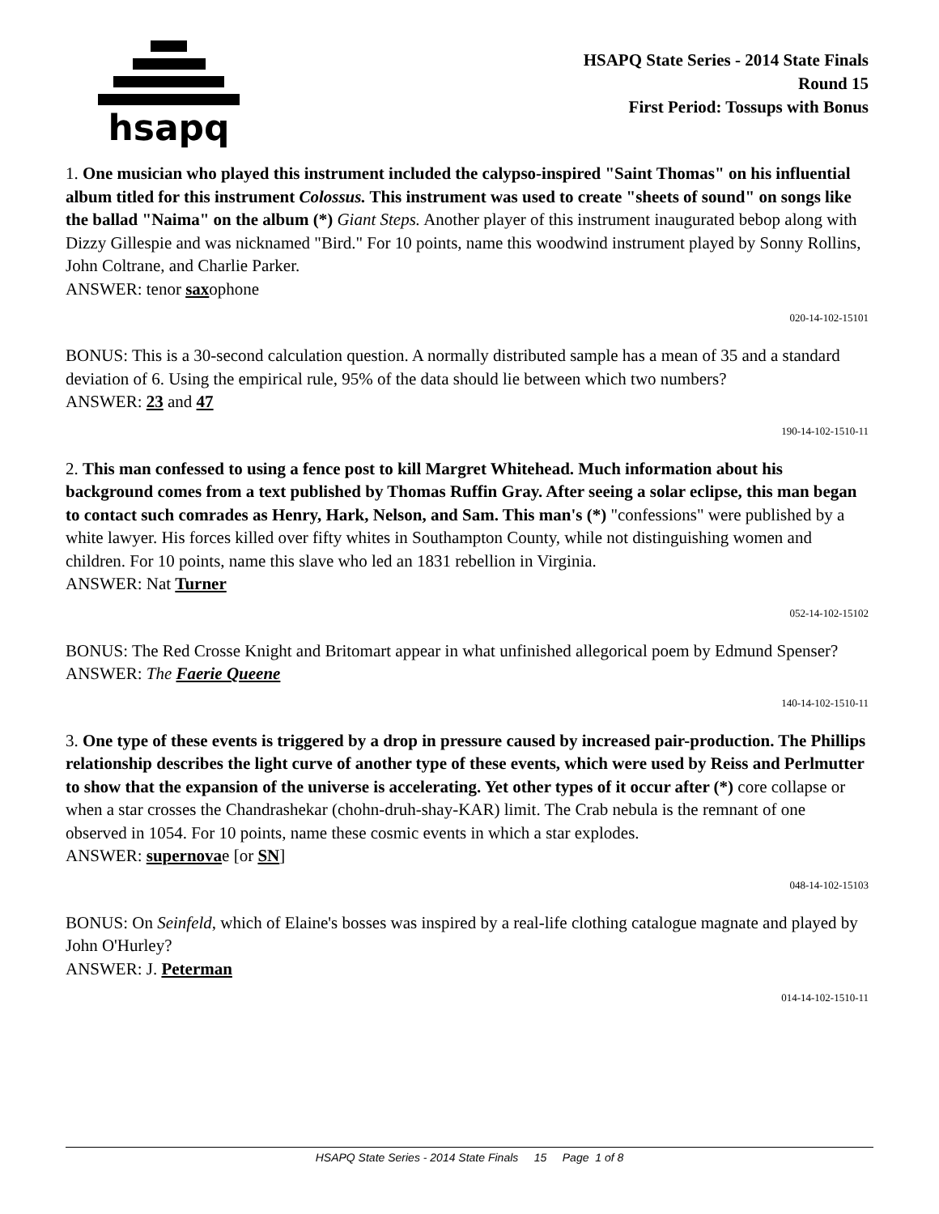hsapq
HSAPQ State Series - 2014 State Finals
Round 15
First Period: Tossups with Bonus
1. One musician who played this instrument included the calypso-inspired "Saint Thomas" on his influential album titled for this instrument Colossus. This instrument was used to create "sheets of sound" on songs like the ballad "Naima" on the album (*) Giant Steps. Another player of this instrument inaugurated bebop along with Dizzy Gillespie and was nicknamed "Bird." For 10 points, name this woodwind instrument played by Sonny Rollins, John Coltrane, and Charlie Parker.
ANSWER: tenor saxophone
020-14-102-15101
BONUS: This is a 30-second calculation question. A normally distributed sample has a mean of 35 and a standard deviation of 6. Using the empirical rule, 95% of the data should lie between which two numbers?
ANSWER: 23 and 47
190-14-102-1510-11
2. This man confessed to using a fence post to kill Margret Whitehead. Much information about his background comes from a text published by Thomas Ruffin Gray. After seeing a solar eclipse, this man began to contact such comrades as Henry, Hark, Nelson, and Sam. This man's (*) "confessions" were published by a white lawyer. His forces killed over fifty whites in Southampton County, while not distinguishing women and children. For 10 points, name this slave who led an 1831 rebellion in Virginia.
ANSWER: Nat Turner
052-14-102-15102
BONUS: The Red Crosse Knight and Britomart appear in what unfinished allegorical poem by Edmund Spenser?
ANSWER: The Faerie Queene
140-14-102-1510-11
3. One type of these events is triggered by a drop in pressure caused by increased pair-production. The Phillips relationship describes the light curve of another type of these events, which were used by Reiss and Perlmutter to show that the expansion of the universe is accelerating. Yet other types of it occur after (*) core collapse or when a star crosses the Chandrashekar (chohn-druh-shay-KAR) limit. The Crab nebula is the remnant of one observed in 1054. For 10 points, name these cosmic events in which a star explodes.
ANSWER: supernovae [or SN]
048-14-102-15103
BONUS: On Seinfeld, which of Elaine's bosses was inspired by a real-life clothing catalogue magnate and played by John O'Hurley?
ANSWER: J. Peterman
014-14-102-1510-11
HSAPQ State Series - 2014 State Finals 15 Page 1 of 8